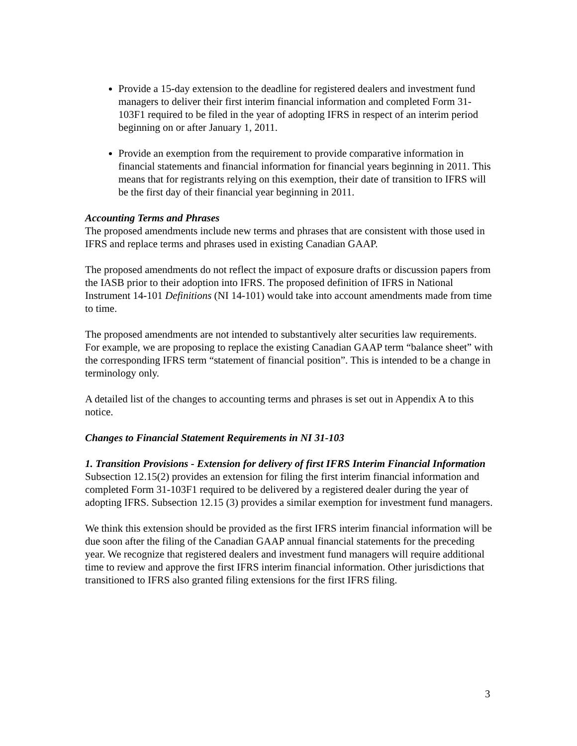Provide a 15-day extension to the deadline for registered dealers and investment fund managers to deliver their first interim financial information and completed Form 31-103F1 required to be filed in the year of adopting IFRS in respect of an interim period beginning on or after January 1, 2011.
Provide an exemption from the requirement to provide comparative information in financial statements and financial information for financial years beginning in 2011. This means that for registrants relying on this exemption, their date of transition to IFRS will be the first day of their financial year beginning in 2011.
Accounting Terms and Phrases
The proposed amendments include new terms and phrases that are consistent with those used in IFRS and replace terms and phrases used in existing Canadian GAAP.
The proposed amendments do not reflect the impact of exposure drafts or discussion papers from the IASB prior to their adoption into IFRS. The proposed definition of IFRS in National Instrument 14-101 Definitions (NI 14-101) would take into account amendments made from time to time.
The proposed amendments are not intended to substantively alter securities law requirements. For example, we are proposing to replace the existing Canadian GAAP term “balance sheet” with the corresponding IFRS term “statement of financial position”. This is intended to be a change in terminology only.
A detailed list of the changes to accounting terms and phrases is set out in Appendix A to this notice.
Changes to Financial Statement Requirements in NI 31-103
1. Transition Provisions - Extension for delivery of first IFRS Interim Financial Information
Subsection 12.15(2) provides an extension for filing the first interim financial information and completed Form 31-103F1 required to be delivered by a registered dealer during the year of adopting IFRS. Subsection 12.15 (3) provides a similar exemption for investment fund managers.
We think this extension should be provided as the first IFRS interim financial information will be due soon after the filing of the Canadian GAAP annual financial statements for the preceding year. We recognize that registered dealers and investment fund managers will require additional time to review and approve the first IFRS interim financial information. Other jurisdictions that transitioned to IFRS also granted filing extensions for the first IFRS filing.
3